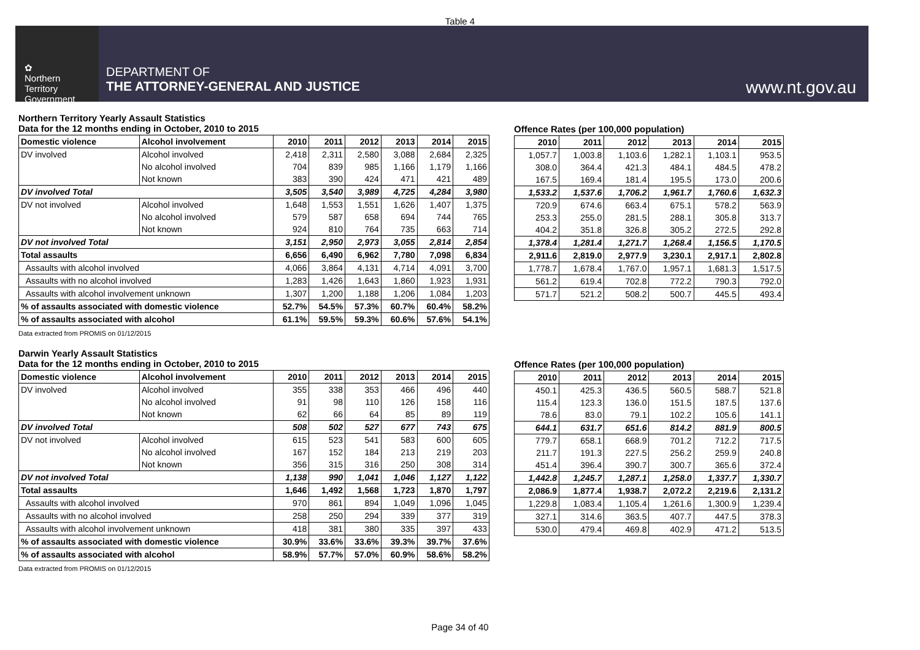Table 4
✿
Northern
Territory
Government
DEPARTMENT OF
THE ATTORNEY-GENERAL AND JUSTICE
www.nt.gov.au
Northern Territory Yearly Assault Statistics
Data for the 12 months ending in October, 2010 to 2015
| Domestic violence | Alcohol involvement | 2010 | 2011 | 2012 | 2013 | 2014 | 2015 |
| --- | --- | --- | --- | --- | --- | --- | --- |
| DV involved | Alcohol involved | 2,418 | 2,311 | 2,580 | 3,088 | 2,684 | 2,325 |
| | No alcohol involved | 704 | 839 | 985 | 1,166 | 1,179 | 1,166 |
| | Not known | 383 | 390 | 424 | 471 | 421 | 489 |
| DV involved Total | | 3,505 | 3,540 | 3,989 | 4,725 | 4,284 | 3,980 |
| DV not involved | Alcohol involved | 1,648 | 1,553 | 1,551 | 1,626 | 1,407 | 1,375 |
| | No alcohol involved | 579 | 587 | 658 | 694 | 744 | 765 |
| | Not known | 924 | 810 | 764 | 735 | 663 | 714 |
| DV not involved Total | | 3,151 | 2,950 | 2,973 | 3,055 | 2,814 | 2,854 |
| Total assaults | | 6,656 | 6,490 | 6,962 | 7,780 | 7,098 | 6,834 |
| Assaults with alcohol involved | | 4,066 | 3,864 | 4,131 | 4,714 | 4,091 | 3,700 |
| Assaults with no alcohol involved | | 1,283 | 1,426 | 1,643 | 1,860 | 1,923 | 1,931 |
| Assaults with alcohol involvement unknown | | 1,307 | 1,200 | 1,188 | 1,206 | 1,084 | 1,203 |
| % of assaults associated with domestic violence | | 52.7% | 54.5% | 57.3% | 60.7% | 60.4% | 58.2% |
| % of assaults associated with alcohol | | 61.1% | 59.5% | 59.3% | 60.6% | 57.6% | 54.1% |
Data extracted from PROMIS on 01/12/2015
Offence Rates (per 100,000 population)
| 2010 | 2011 | 2012 | 2013 | 2014 | 2015 |
| --- | --- | --- | --- | --- | --- |
| 1,057.7 | 1,003.8 | 1,103.6 | 1,282.1 | 1,103.1 | 953.5 |
| 308.0 | 364.4 | 421.3 | 484.1 | 484.5 | 478.2 |
| 167.5 | 169.4 | 181.4 | 195.5 | 173.0 | 200.6 |
| 1,533.2 | 1,537.6 | 1,706.2 | 1,961.7 | 1,760.6 | 1,632.3 |
| 720.9 | 674.6 | 663.4 | 675.1 | 578.2 | 563.9 |
| 253.3 | 255.0 | 281.5 | 288.1 | 305.8 | 313.7 |
| 404.2 | 351.8 | 326.8 | 305.2 | 272.5 | 292.8 |
| 1,378.4 | 1,281.4 | 1,271.7 | 1,268.4 | 1,156.5 | 1,170.5 |
| 2,911.6 | 2,819.0 | 2,977.9 | 3,230.1 | 2,917.1 | 2,802.8 |
| 1,778.7 | 1,678.4 | 1,767.0 | 1,957.1 | 1,681.3 | 1,517.5 |
| 561.2 | 619.4 | 702.8 | 772.2 | 790.3 | 792.0 |
| 571.7 | 521.2 | 508.2 | 500.7 | 445.5 | 493.4 |
Darwin Yearly Assault Statistics
Data for the 12 months ending in October, 2010 to 2015
| Domestic violence | Alcohol involvement | 2010 | 2011 | 2012 | 2013 | 2014 | 2015 |
| --- | --- | --- | --- | --- | --- | --- | --- |
| DV involved | Alcohol involved | 355 | 338 | 353 | 466 | 496 | 440 |
| | No alcohol involved | 91 | 98 | 110 | 126 | 158 | 116 |
| | Not known | 62 | 66 | 64 | 85 | 89 | 119 |
| DV involved Total | | 508 | 502 | 527 | 677 | 743 | 675 |
| DV not involved | Alcohol involved | 615 | 523 | 541 | 583 | 600 | 605 |
| | No alcohol involved | 167 | 152 | 184 | 213 | 219 | 203 |
| | Not known | 356 | 315 | 316 | 250 | 308 | 314 |
| DV not involved Total | | 1,138 | 990 | 1,041 | 1,046 | 1,127 | 1,122 |
| Total assaults | | 1,646 | 1,492 | 1,568 | 1,723 | 1,870 | 1,797 |
| Assaults with alcohol involved | | 970 | 861 | 894 | 1,049 | 1,096 | 1,045 |
| Assaults with no alcohol involved | | 258 | 250 | 294 | 339 | 377 | 319 |
| Assaults with alcohol involvement unknown | | 418 | 381 | 380 | 335 | 397 | 433 |
| % of assaults associated with domestic violence | | 30.9% | 33.6% | 33.6% | 39.3% | 39.7% | 37.6% |
| % of assaults associated with alcohol | | 58.9% | 57.7% | 57.0% | 60.9% | 58.6% | 58.2% |
Data extracted from PROMIS on 01/12/2015
Offence Rates (per 100,000 population)
| 2010 | 2011 | 2012 | 2013 | 2014 | 2015 |
| --- | --- | --- | --- | --- | --- |
| 450.1 | 425.3 | 436.5 | 560.5 | 588.7 | 521.8 |
| 115.4 | 123.3 | 136.0 | 151.5 | 187.5 | 137.6 |
| 78.6 | 83.0 | 79.1 | 102.2 | 105.6 | 141.1 |
| 644.1 | 631.7 | 651.6 | 814.2 | 881.9 | 800.5 |
| 779.7 | 658.1 | 668.9 | 701.2 | 712.2 | 717.5 |
| 211.7 | 191.3 | 227.5 | 256.2 | 259.9 | 240.8 |
| 451.4 | 396.4 | 390.7 | 300.7 | 365.6 | 372.4 |
| 1,442.8 | 1,245.7 | 1,287.1 | 1,258.0 | 1,337.7 | 1,330.7 |
| 2,086.9 | 1,877.4 | 1,938.7 | 2,072.2 | 2,219.6 | 2,131.2 |
| 1,229.8 | 1,083.4 | 1,105.4 | 1,261.6 | 1,300.9 | 1,239.4 |
| 327.1 | 314.6 | 363.5 | 407.7 | 447.5 | 378.3 |
| 530.0 | 479.4 | 469.8 | 402.9 | 471.2 | 513.5 |
Page 34 of 40